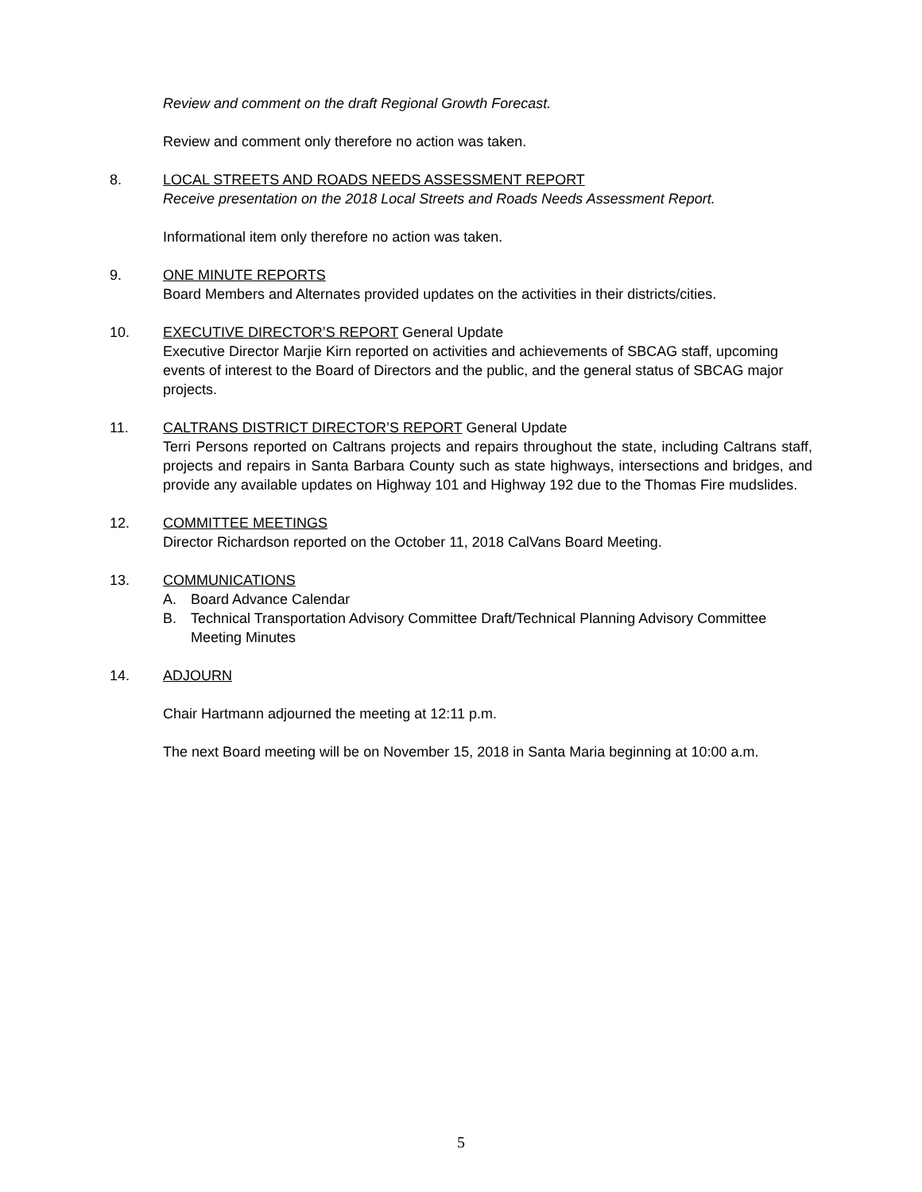Review and comment on the draft Regional Growth Forecast.
Review and comment only therefore no action was taken.
8. LOCAL STREETS AND ROADS NEEDS ASSESSMENT REPORT
Receive presentation on the 2018 Local Streets and Roads Needs Assessment Report.
Informational item only therefore no action was taken.
9. ONE MINUTE REPORTS
Board Members and Alternates provided updates on the activities in their districts/cities.
10. EXECUTIVE DIRECTOR’S REPORT General Update
Executive Director Marjie Kirn reported on activities and achievements of SBCAG staff, upcoming events of interest to the Board of Directors and the public, and the general status of SBCAG major projects.
11. CALTRANS DISTRICT DIRECTOR’S REPORT General Update
Terri Persons reported on Caltrans projects and repairs throughout the state, including Caltrans staff, projects and repairs in Santa Barbara County such as state highways, intersections and bridges, and provide any available updates on Highway 101 and Highway 192 due to the Thomas Fire mudslides.
12. COMMITTEE MEETINGS
Director Richardson reported on the October 11, 2018 CalVans Board Meeting.
13. COMMUNICATIONS
A. Board Advance Calendar
B. Technical Transportation Advisory Committee Draft/Technical Planning Advisory Committee Meeting Minutes
14. ADJOURN
Chair Hartmann adjourned the meeting at 12:11 p.m.
The next Board meeting will be on November 15, 2018 in Santa Maria beginning at 10:00 a.m.
5